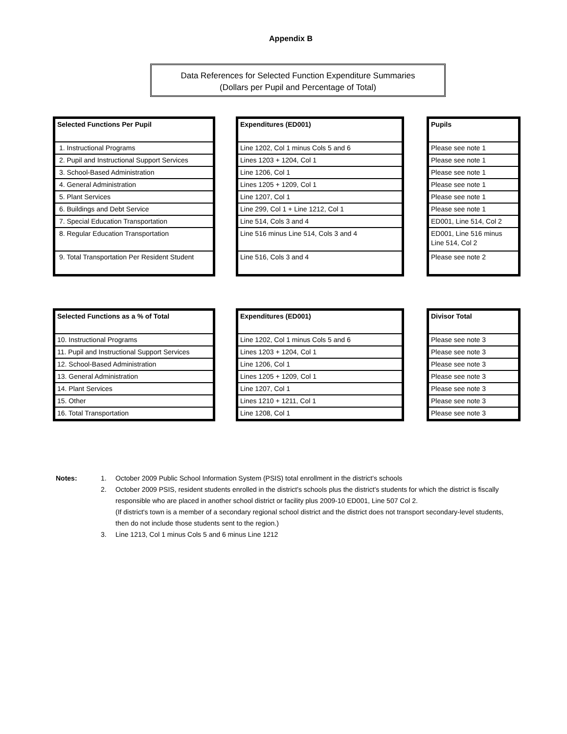Appendix B
Data References for Selected Function Expenditure Summaries
(Dollars per Pupil and Percentage of Total)
| Selected Functions Per Pupil |
| --- |
| 1. Instructional Programs |
| 2. Pupil and Instructional Support Services |
| 3. School-Based Administration |
| 4. General Administration |
| 5. Plant Services |
| 6. Buildings and Debt Service |
| 7. Special Education Transportation |
| 8. Regular Education Transportation |
| 9. Total Transportation Per Resident Student |
| Expenditures (ED001) |
| --- |
| Line 1202, Col 1 minus Cols 5 and 6 |
| Lines 1203 + 1204, Col 1 |
| Line 1206, Col 1 |
| Lines 1205 + 1209, Col 1 |
| Line 1207, Col 1 |
| Line 299, Col 1 + Line 1212, Col 1 |
| Line 514, Cols 3 and 4 |
| Line 516 minus Line 514, Cols 3 and 4 |
| Line 516, Cols 3 and 4 |
| Pupils |
| --- |
| Please see note 1 |
| Please see note 1 |
| Please see note 1 |
| Please see note 1 |
| Please see note 1 |
| Please see note 1 |
| ED001, Line 514, Col 2 |
| ED001, Line 516 minus Line 514, Col 2 |
| Please see note 2 |
| Selected Functions as a % of Total |
| --- |
| 10. Instructional Programs |
| 11. Pupil and Instructional Support Services |
| 12. School-Based Administration |
| 13. General Administration |
| 14. Plant Services |
| 15. Other |
| 16. Total Transportation |
| Expenditures (ED001) |
| --- |
| Line 1202, Col 1 minus Cols 5 and 6 |
| Lines 1203 + 1204, Col 1 |
| Line 1206, Col 1 |
| Lines 1205 + 1209, Col 1 |
| Line 1207, Col 1 |
| Lines 1210 + 1211, Col 1 |
| Line 1208, Col 1 |
| Divisor Total |
| --- |
| Please see note 3 |
| Please see note 3 |
| Please see note 3 |
| Please see note 3 |
| Please see note 3 |
| Please see note 3 |
| Please see note 3 |
Notes: 1. October 2009 Public School Information System (PSIS) total enrollment in the district's schools
2. October 2009 PSIS, resident students enrolled in the district's schools plus the district's students for which the district is fiscally responsible who are placed in another school district or facility plus 2009-10 ED001, Line 507 Col 2.
(If district's town is a member of a secondary regional school district and the district does not transport secondary-level students, then do not include those students sent to the region.)
3. Line 1213, Col 1 minus Cols 5 and 6 minus Line 1212